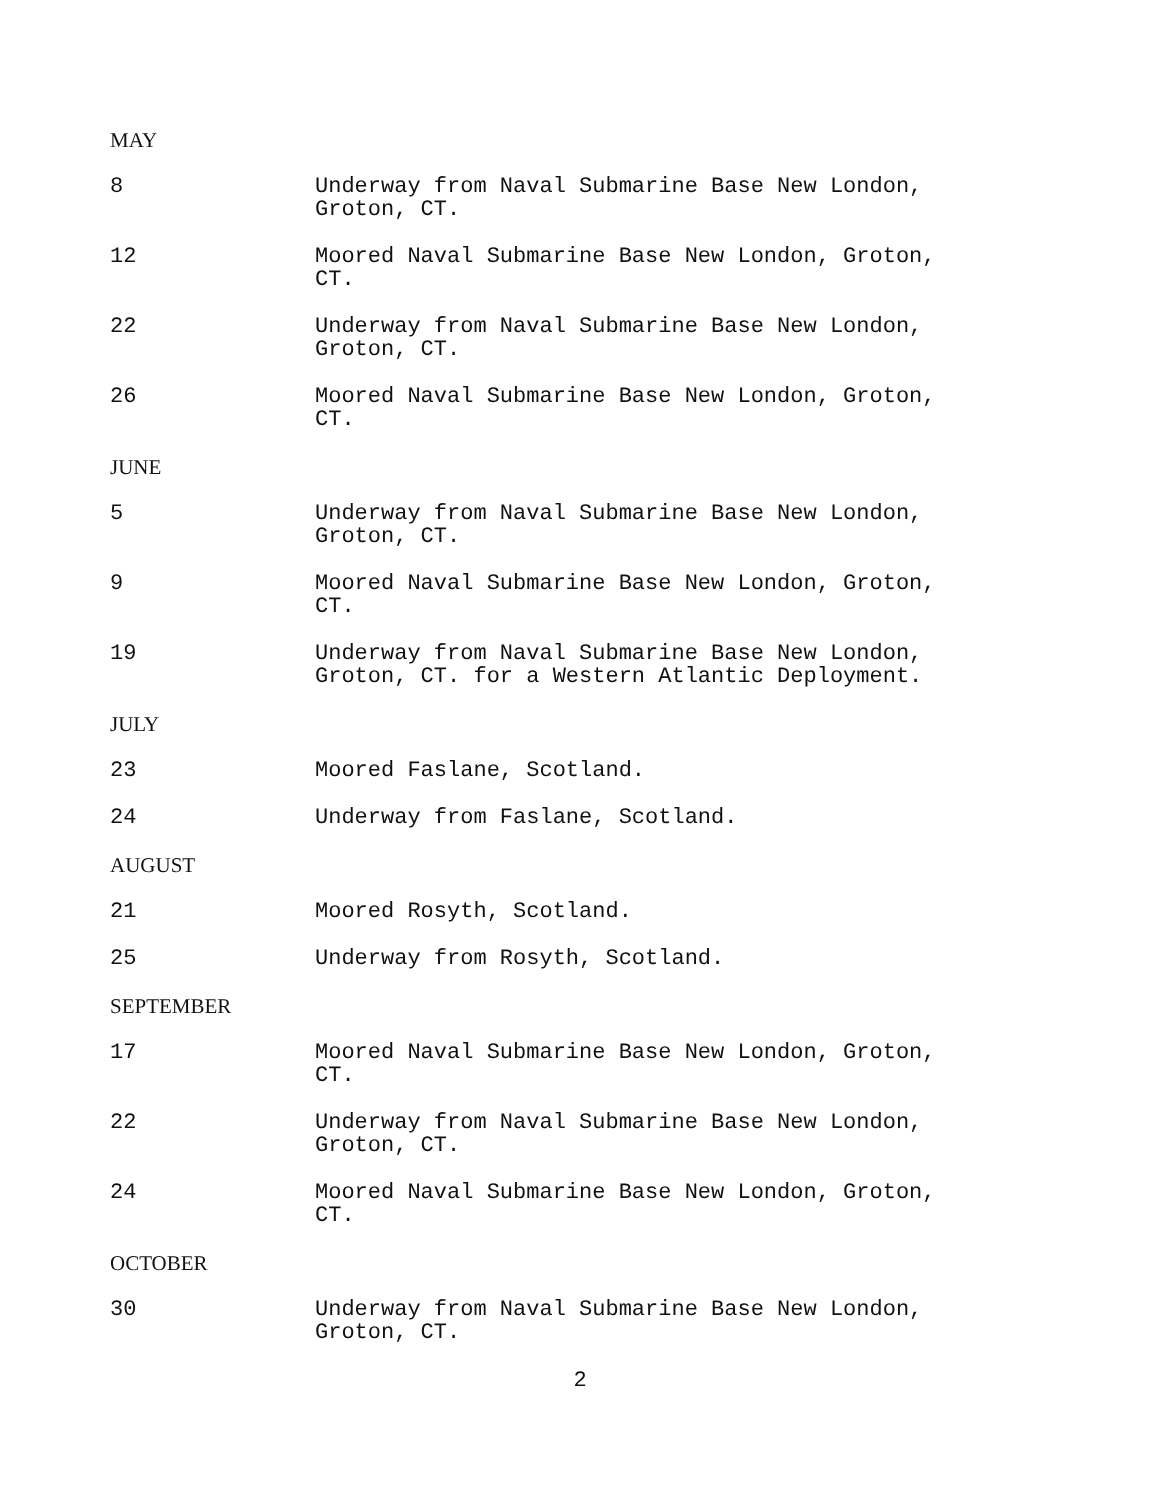MAY
8 Underway from Naval Submarine Base New London, Groton, CT.
12 Moored Naval Submarine Base New London, Groton, CT.
22 Underway from Naval Submarine Base New London, Groton, CT.
26 Moored Naval Submarine Base New London, Groton, CT.
JUNE
5 Underway from Naval Submarine Base New London, Groton, CT.
9 Moored Naval Submarine Base New London, Groton, CT.
19 Underway from Naval Submarine Base New London, Groton, CT. for a Western Atlantic Deployment.
JULY
23 Moored Faslane, Scotland.
24 Underway from Faslane, Scotland.
AUGUST
21 Moored Rosyth, Scotland.
25 Underway from Rosyth, Scotland.
SEPTEMBER
17 Moored Naval Submarine Base New London, Groton, CT.
22 Underway from Naval Submarine Base New London, Groton, CT.
24 Moored Naval Submarine Base New London, Groton, CT.
OCTOBER
30 Underway from Naval Submarine Base New London, Groton, CT.
2